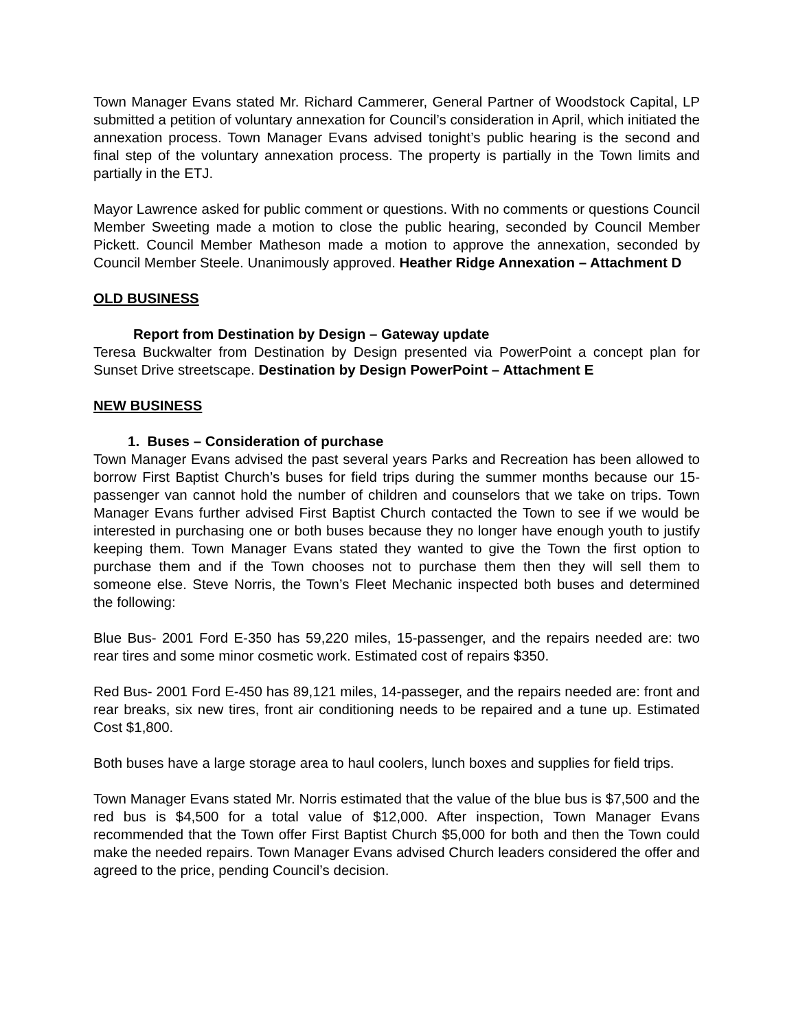Town Manager Evans stated Mr. Richard Cammerer, General Partner of Woodstock Capital, LP submitted a petition of voluntary annexation for Council’s consideration in April, which initiated the annexation process. Town Manager Evans advised tonight’s public hearing is the second and final step of the voluntary annexation process. The property is partially in the Town limits and partially in the ETJ.
Mayor Lawrence asked for public comment or questions. With no comments or questions Council Member Sweeting made a motion to close the public hearing, seconded by Council Member Pickett. Council Member Matheson made a motion to approve the annexation, seconded by Council Member Steele. Unanimously approved. Heather Ridge Annexation – Attachment D
OLD BUSINESS
Report from Destination by Design – Gateway update
Teresa Buckwalter from Destination by Design presented via PowerPoint a concept plan for Sunset Drive streetscape. Destination by Design PowerPoint – Attachment E
NEW BUSINESS
1. Buses – Consideration of purchase
Town Manager Evans advised the past several years Parks and Recreation has been allowed to borrow First Baptist Church’s buses for field trips during the summer months because our 15-passenger van cannot hold the number of children and counselors that we take on trips. Town Manager Evans further advised First Baptist Church contacted the Town to see if we would be interested in purchasing one or both buses because they no longer have enough youth to justify keeping them. Town Manager Evans stated they wanted to give the Town the first option to purchase them and if the Town chooses not to purchase them then they will sell them to someone else. Steve Norris, the Town’s Fleet Mechanic inspected both buses and determined the following:
Blue Bus- 2001 Ford E-350 has 59,220 miles, 15-passenger, and the repairs needed are: two rear tires and some minor cosmetic work. Estimated cost of repairs $350.
Red Bus- 2001 Ford E-450 has 89,121 miles, 14-passeger, and the repairs needed are: front and rear breaks, six new tires, front air conditioning needs to be repaired and a tune up. Estimated Cost $1,800.
Both buses have a large storage area to haul coolers, lunch boxes and supplies for field trips.
Town Manager Evans stated Mr. Norris estimated that the value of the blue bus is $7,500 and the red bus is $4,500 for a total value of $12,000. After inspection, Town Manager Evans recommended that the Town offer First Baptist Church $5,000 for both and then the Town could make the needed repairs. Town Manager Evans advised Church leaders considered the offer and agreed to the price, pending Council’s decision.